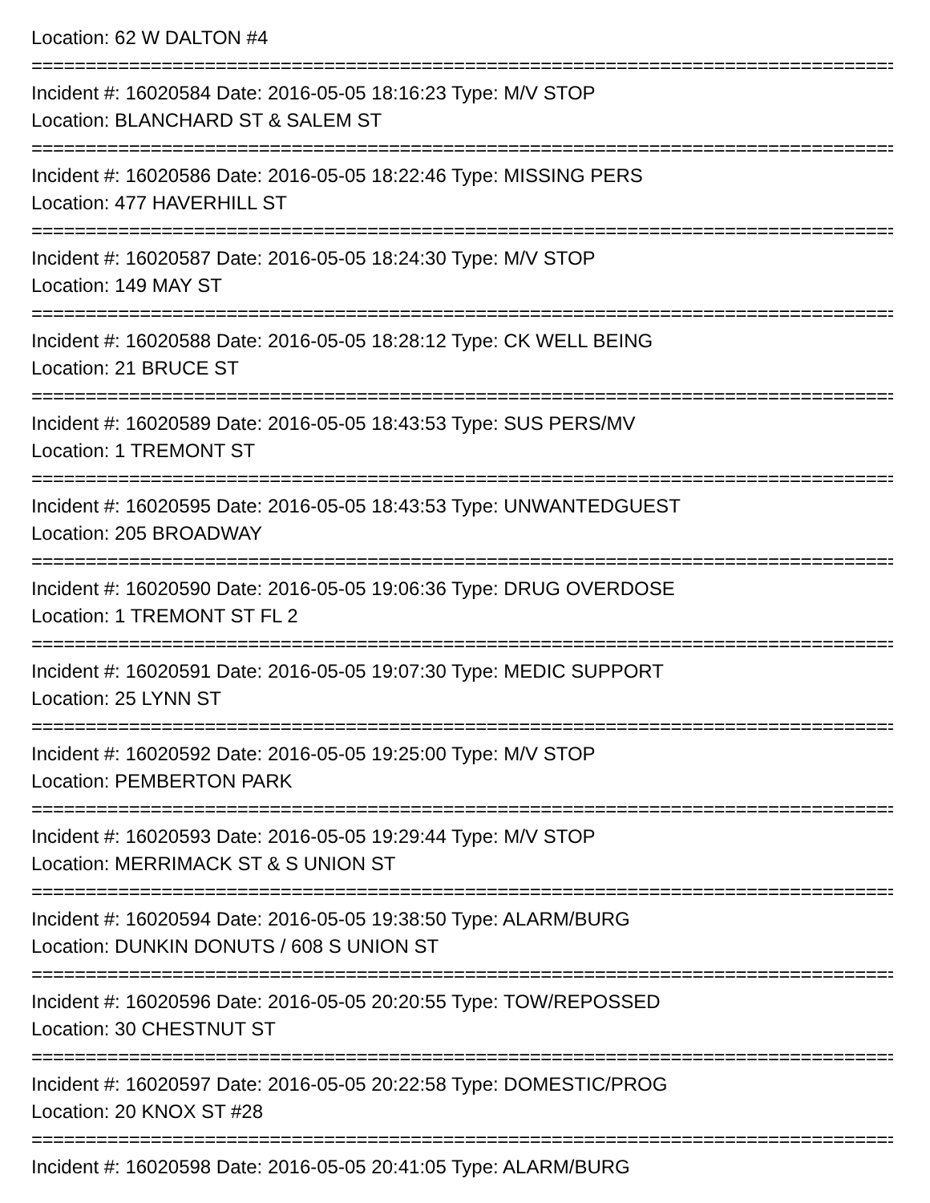Location: 62 W DALTON #4
================================================================================
Incident #: 16020584 Date: 2016-05-05 18:16:23 Type: M/V STOP
Location: BLANCHARD ST & SALEM ST
================================================================================
Incident #: 16020586 Date: 2016-05-05 18:22:46 Type: MISSING PERS
Location: 477 HAVERHILL ST
================================================================================
Incident #: 16020587 Date: 2016-05-05 18:24:30 Type: M/V STOP
Location: 149 MAY ST
================================================================================
Incident #: 16020588 Date: 2016-05-05 18:28:12 Type: CK WELL BEING
Location: 21 BRUCE ST
================================================================================
Incident #: 16020589 Date: 2016-05-05 18:43:53 Type: SUS PERS/MV
Location: 1 TREMONT ST
================================================================================
Incident #: 16020595 Date: 2016-05-05 18:43:53 Type: UNWANTEDGUEST
Location: 205 BROADWAY
================================================================================
Incident #: 16020590 Date: 2016-05-05 19:06:36 Type: DRUG OVERDOSE
Location: 1 TREMONT ST FL 2
================================================================================
Incident #: 16020591 Date: 2016-05-05 19:07:30 Type: MEDIC SUPPORT
Location: 25 LYNN ST
================================================================================
Incident #: 16020592 Date: 2016-05-05 19:25:00 Type: M/V STOP
Location: PEMBERTON PARK
================================================================================
Incident #: 16020593 Date: 2016-05-05 19:29:44 Type: M/V STOP
Location: MERRIMACK ST & S UNION ST
================================================================================
Incident #: 16020594 Date: 2016-05-05 19:38:50 Type: ALARM/BURG
Location: DUNKIN DONUTS / 608 S UNION ST
================================================================================
Incident #: 16020596 Date: 2016-05-05 20:20:55 Type: TOW/REPOSSED
Location: 30 CHESTNUT ST
================================================================================
Incident #: 16020597 Date: 2016-05-05 20:22:58 Type: DOMESTIC/PROG
Location: 20 KNOX ST #28
================================================================================
Incident #: 16020598 Date: 2016-05-05 20:41:05 Type: ALARM/BURG